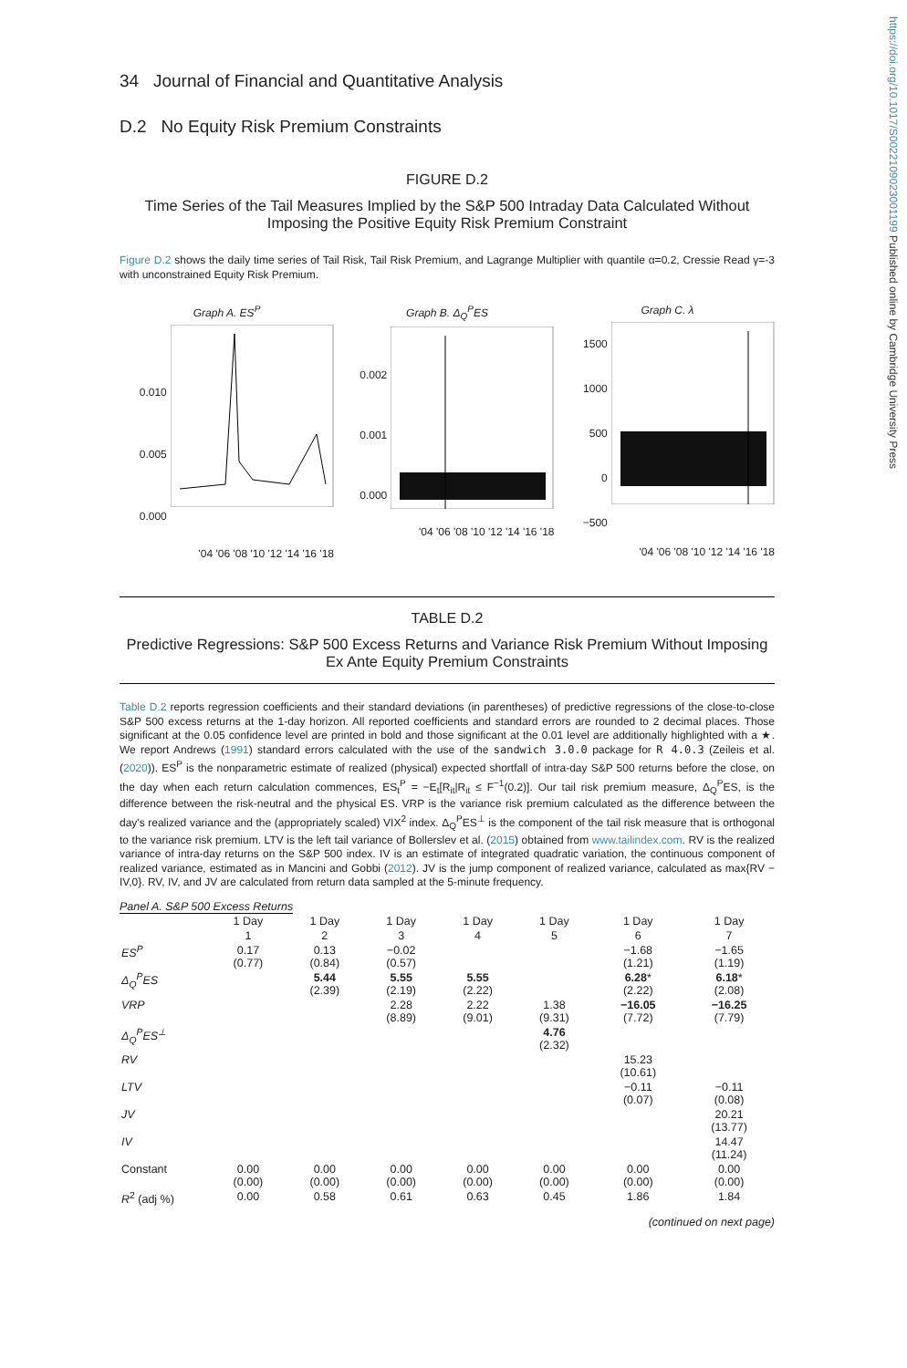https://doi.org/10.1017/S0022109023001199 Published online by Cambridge University Press
34 Journal of Financial and Quantitative Analysis
D.2 No Equity Risk Premium Constraints
FIGURE D.2
Time Series of the Tail Measures Implied by the S&P 500 Intraday Data Calculated Without Imposing the Positive Equity Risk Premium Constraint
Figure D.2 shows the daily time series of Tail Risk, Tail Risk Premium, and Lagrange Multiplier with quantile α=0.2, Cressie Read γ=-3 with unconstrained Equity Risk Premium.
Graph A. ES<sup>P</sup>
0.010
0.005
0.000
'04 '06 '08 '10 '12 '14 '16 '18
Graph B. Δ<sub>Q</sub><sup>P</sup>ES
0.002
0.001
0.000
'04 '06 '08 '10 '12 '14 '16 '18
Graph C. λ
1500
1000
500
0
−500
'04 '06 '08 '10 '12 '14 '16 '18
TABLE D.2
Predictive Regressions: S&P 500 Excess Returns and Variance Risk Premium Without Imposing Ex Ante Equity Premium Constraints
Table D.2 reports regression coefficients and their standard deviations (in parentheses) of predictive regressions of the close-to-close S&P 500 excess returns at the 1-day horizon. All reported coefficients and standard errors are rounded to 2 decimal places. Those significant at the 0.05 confidence level are printed in bold and those significant at the 0.01 level are additionally highlighted with a ★. We report Andrews (1991) standard errors calculated with the use of the sandwich 3.0.0 package for R 4.0.3 (Zeileis et al. (2020)). ES<sup>P</sup> is the nonparametric estimate of realized (physical) expected shortfall of intra-day S&P 500 returns before the close, on the day when each return calculation commences, ES<sub>t</sub><sup>P</sup> = −E<sub>t</sub>[R<sub>it</sub>|R<sub>it</sub> ≤ F<sup>−1</sup>(0.2)]. Our tail risk premium measure, Δ<sub>Q</sub><sup>P</sup>ES, is the difference between the risk-neutral and the physical ES. VRP is the variance risk premium calculated as the difference between the day's realized variance and the (appropriately scaled) VIX<sup>2</sup> index. Δ<sub>Q</sub><sup>P</sup>ES<sup>⊥</sup> is the component of the tail risk measure that is orthogonal to the variance risk premium. LTV is the left tail variance of Bollerslev et al. (2015) obtained from www.tailindex.com. RV is the realized variance of intra-day returns on the S&P 500 index. IV is an estimate of integrated quadratic variation, the continuous component of realized variance, estimated as in Mancini and Gobbi (2012). JV is the jump component of realized variance, calculated as max{RV − IV,0}. RV, IV, and JV are calculated from return data sampled at the 5-minute frequency.
Panel A. S&P 500 Excess Returns
| | 1 Day | 1 Day | 1 Day | 1 Day | 1 Day | 1 Day | 1 Day |
| | 1 | 2 | 3 | 4 | 5 | 6 | 7 |
| ES<sup>P</sup> | 0.17 (0.77) | 0.13 (0.84) | −0.02 (0.57) | | | −1.68 (1.21) | −1.65 (1.19) |
| Δ<sub>Q</sub><sup>P</sup>ES | | 5.44 (2.39) | 5.55 (2.19) | 5.55 (2.22) | | 6.28 * (2.22) | 6.18 * (2.08) |
| VRP | | | 2.28 (8.89) | 2.22 (9.01) | 1.38 (9.31) | −16.05 (7.72) | −16.25 (7.79) |
| Δ<sub>Q</sub><sup>P</sup>ES<sup>⊥</sup> | | | | | 4.76 (2.32) | | |
| RV | | | | | | 15.23 (10.61) | |
| LTV | | | | | | −0.11 (0.07) | −0.11 (0.08) |
| JV | | | | | | | 20.21 (13.77) |
| IV | | | | | | | 14.47 (11.24) |
| Constant | 0.00 (0.00) | 0.00 (0.00) | 0.00 (0.00) | 0.00 (0.00) | 0.00 (0.00) | 0.00 (0.00) | 0.00 (0.00) |
| R<sup>2</sup> (adj %) | 0.00 | 0.58 | 0.61 | 0.63 | 0.45 | 1.86 | 1.84 |
(continued on next page)